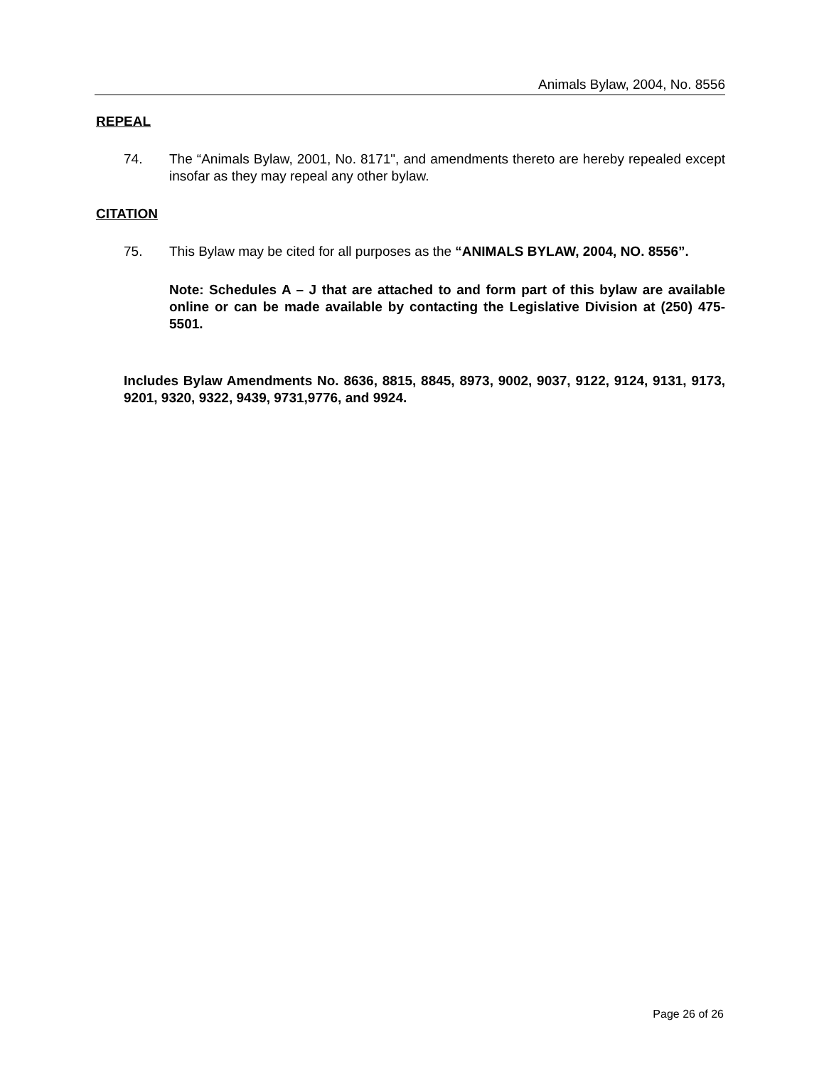Animals Bylaw, 2004, No. 8556
REPEAL
74. The “Animals Bylaw, 2001, No. 8171", and amendments thereto are hereby repealed except insofar as they may repeal any other bylaw.
CITATION
75. This Bylaw may be cited for all purposes as the “ANIMALS BYLAW, 2004, NO. 8556”.
Note: Schedules A – J that are attached to and form part of this bylaw are available online or can be made available by contacting the Legislative Division at (250) 475-5501.
Includes Bylaw Amendments No. 8636, 8815, 8845, 8973, 9002, 9037, 9122, 9124, 9131, 9173, 9201, 9320, 9322, 9439, 9731,9776, and 9924.
Page 26 of 26